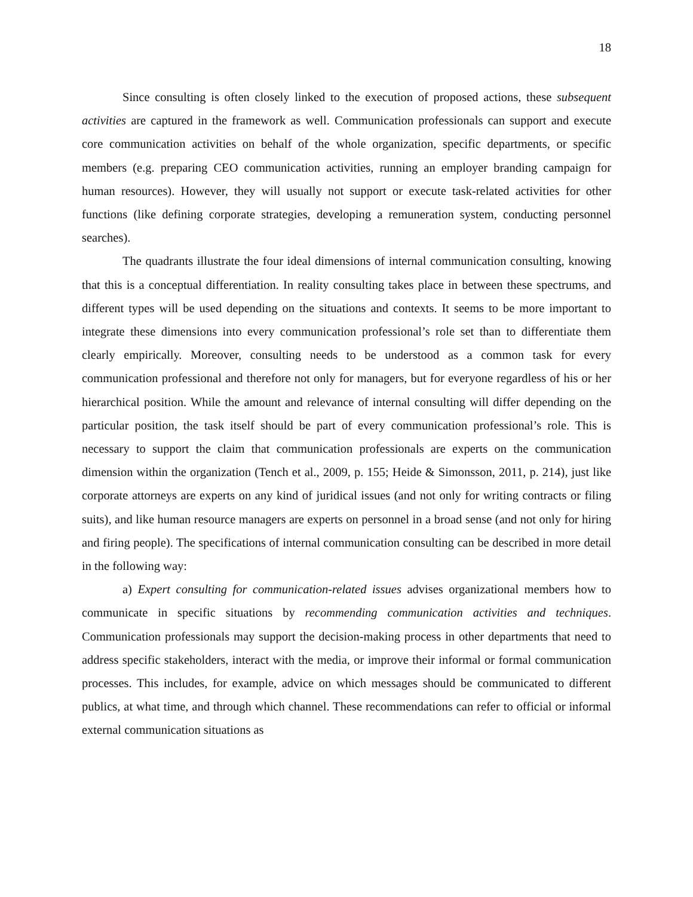18
Since consulting is often closely linked to the execution of proposed actions, these subsequent activities are captured in the framework as well. Communication professionals can support and execute core communication activities on behalf of the whole organization, specific departments, or specific members (e.g. preparing CEO communication activities, running an employer branding campaign for human resources). However, they will usually not support or execute task-related activities for other functions (like defining corporate strategies, developing a remuneration system, conducting personnel searches).
The quadrants illustrate the four ideal dimensions of internal communication consulting, knowing that this is a conceptual differentiation. In reality consulting takes place in between these spectrums, and different types will be used depending on the situations and contexts. It seems to be more important to integrate these dimensions into every communication professional’s role set than to differentiate them clearly empirically. Moreover, consulting needs to be understood as a common task for every communication professional and therefore not only for managers, but for everyone regardless of his or her hierarchical position. While the amount and relevance of internal consulting will differ depending on the particular position, the task itself should be part of every communication professional’s role. This is necessary to support the claim that communication professionals are experts on the communication dimension within the organization (Tench et al., 2009, p. 155; Heide & Simonsson, 2011, p. 214), just like corporate attorneys are experts on any kind of juridical issues (and not only for writing contracts or filing suits), and like human resource managers are experts on personnel in a broad sense (and not only for hiring and firing people). The specifications of internal communication consulting can be described in more detail in the following way:
a) Expert consulting for communication-related issues advises organizational members how to communicate in specific situations by recommending communication activities and techniques. Communication professionals may support the decision-making process in other departments that need to address specific stakeholders, interact with the media, or improve their informal or formal communication processes. This includes, for example, advice on which messages should be communicated to different publics, at what time, and through which channel. These recommendations can refer to official or informal external communication situations as